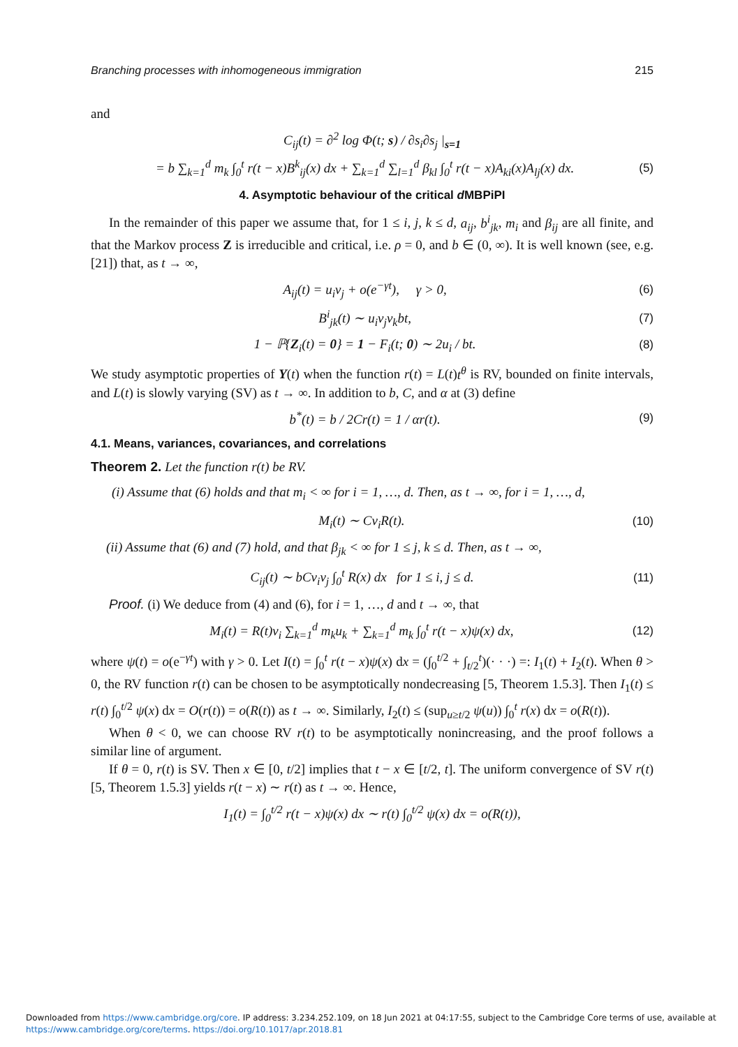Branching processes with inhomogeneous immigration 215
and
C<sub>ij</sub>(t) = ∂<sup>2</sup> log Φ(t; s) / ∂s<sub>i</sub>∂s<sub>j</sub> |<sub>s=1</sub>
= b ∑<sub>k=1</sub><sup>d</sup> m<sub>k</sub> ∫<sub>0</sub><sup>t</sup> r(t − x)B<sup>k</sup><sub>ij</sub>(x) dx + ∑<sub>k=1</sub><sup>d</sup> ∑<sub>l=1</sub><sup>d</sup> β<sub>kl</sub> ∫<sub>0</sub><sup>t</sup> r(t − x)A<sub>ki</sub>(x)A<sub>lj</sub>(x) dx. (5)
4. Asymptotic behaviour of the critical d MBPiPI
In the remainder of this paper we assume that, for 1 ≤ i, j, k ≤ d, a<sub>ij</sub>, b<sup>i</sup><sub>jk</sub>, m<sub>i</sub> and β<sub>ij</sub> are all finite, and that the Markov process Z is irreducible and critical, i.e. ρ = 0, and b ∈ (0, ∞). It is well known (see, e.g. [21]) that, as t → ∞,
A<sub>ij</sub>(t) = u<sub>i</sub>v<sub>j</sub> + o(e<sup>−γt</sup>), γ > 0, (6)
B<sup>i</sup><sub>jk</sub>(t) ∼ u<sub>i</sub>v<sub>j</sub>v<sub>k</sub>bt, (7)
1 − ℙ{Z<sub>i</sub>(t) = 0} = 1 − F<sub>i</sub>(t; 0) ∼ 2u<sub>i</sub> / bt. (8)
We study asymptotic properties of Y(t) when the function r(t) = L(t)t<sup>θ</sup> is RV, bounded on finite intervals, and L(t) is slowly varying (SV) as t → ∞. In addition to b, C, and α at (3) define
b<sup>*</sup>(t) = b / 2Cr(t) = 1 / αr(t). (9)
4.1. Means, variances, covariances, and correlations
Theorem 2. Let the function r(t) be RV.
(i) Assume that (6) holds and that m<sub>i</sub> < ∞ for i = 1, …, d. Then, as t → ∞, for i = 1, …, d,
M<sub>i</sub>(t) ∼ Cv<sub>i</sub>R(t). (10)
(ii) Assume that (6) and (7) hold, and that β<sub>jk</sub> < ∞ for 1 ≤ j, k ≤ d. Then, as t → ∞,
C<sub>ij</sub>(t) ∼ bCv<sub>i</sub>v<sub>j</sub> ∫<sub>0</sub><sup>t</sup> R(x) dx for 1 ≤ i, j ≤ d. (11)
Proof. (i) We deduce from (4) and (6), for i = 1, …, d and t → ∞, that
M<sub>i</sub>(t) = R(t)v<sub>i</sub> ∑<sub>k=1</sub><sup>d</sup> m<sub>k</sub>u<sub>k</sub> + ∑<sub>k=1</sub><sup>d</sup> m<sub>k</sub> ∫<sub>0</sub><sup>t</sup> r(t − x)ψ(x) dx, (12)
where ψ(t) = o(e<sup>−γt</sup>) with γ > 0. Let I(t) = ∫<sub>0</sub><sup>t</sup> r(t − x)ψ(x) dx = (∫<sub>0</sub><sup>t/2</sup> + ∫<sub>t/2</sub><sup>t</sup>)(· · ·) =: I<sub>1</sub>(t) + I<sub>2</sub>(t). When θ > 0, the RV function r(t) can be chosen to be asymptotically nondecreasing [5, Theorem 1.5.3]. Then I<sub>1</sub>(t) ≤ r(t) ∫<sub>0</sub><sup>t/2</sup> ψ(x) dx = O(r(t)) = o(R(t)) as t → ∞. Similarly, I<sub>2</sub>(t) ≤ (sup<sub>u≥t/2</sub> ψ(u)) ∫<sub>0</sub><sup>t</sup> r(x) dx = o(R(t)).
When θ < 0, we can choose RV r(t) to be asymptotically nonincreasing, and the proof follows a similar line of argument.
If θ = 0, r(t) is SV. Then x ∈ [0, t/2] implies that t − x ∈ [t/2, t]. The uniform convergence of SV r(t) [5, Theorem 1.5.3] yields r(t − x) ∼ r(t) as t → ∞. Hence,
I<sub>1</sub>(t) = ∫<sub>0</sub><sup>t/2</sup> r(t − x)ψ(x) dx ∼ r(t) ∫<sub>0</sub><sup>t/2</sup> ψ(x) dx = o(R(t)),
Downloaded from https://www.cambridge.org/core. IP address: 3.234.252.109, on 18 Jun 2021 at 04:17:55, subject to the Cambridge Core terms of use, available at
https://www.cambridge.org/core/terms. https://doi.org/10.1017/apr.2018.81